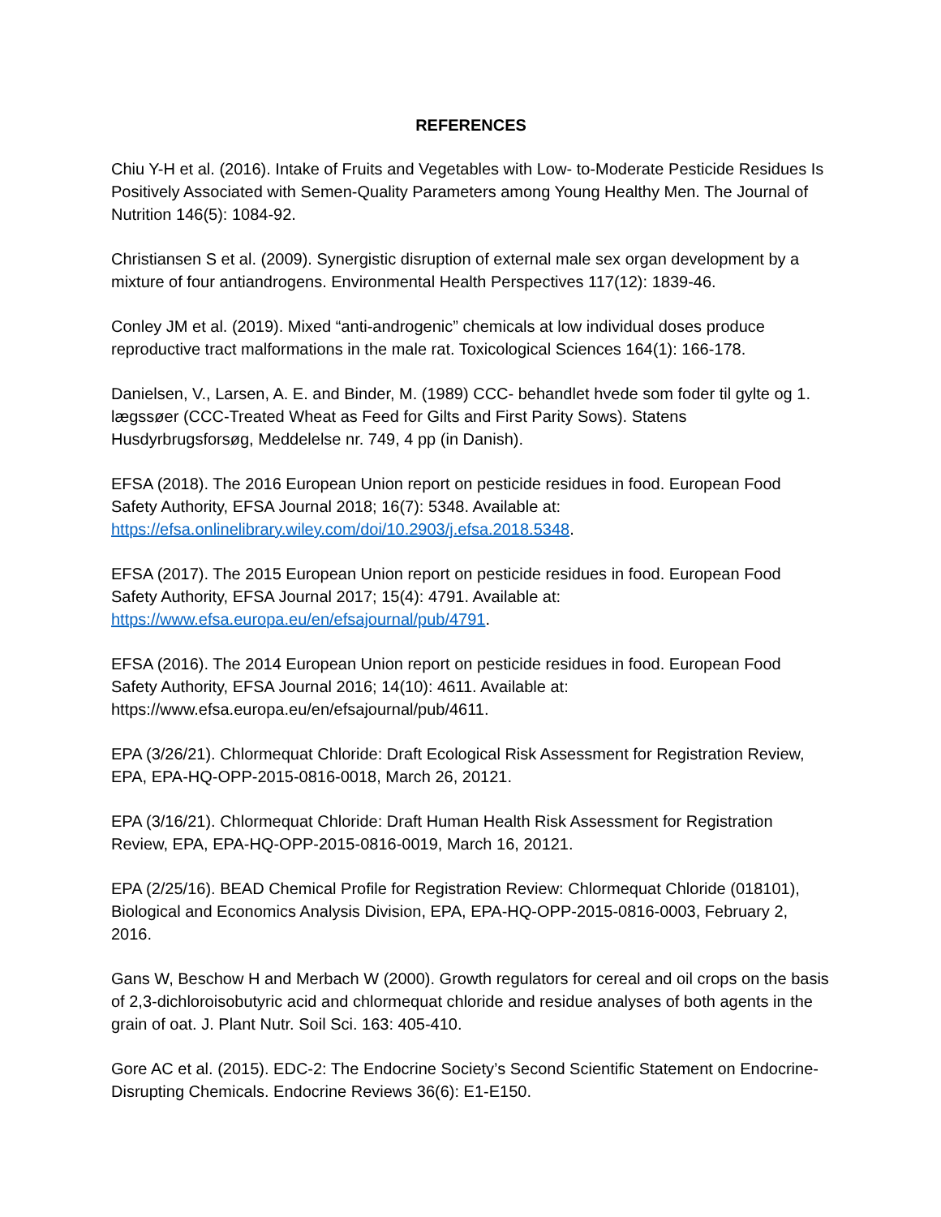REFERENCES
Chiu Y-H et al. (2016). Intake of Fruits and Vegetables with Low- to-Moderate Pesticide Residues Is Positively Associated with Semen-Quality Parameters among Young Healthy Men. The Journal of Nutrition 146(5): 1084-92.
Christiansen S et al. (2009). Synergistic disruption of external male sex organ development by a mixture of four antiandrogens. Environmental Health Perspectives 117(12): 1839-46.
Conley JM et al. (2019). Mixed “anti-androgenic” chemicals at low individual doses produce reproductive tract malformations in the male rat. Toxicological Sciences 164(1): 166-178.
Danielsen, V., Larsen, A. E. and Binder, M. (1989) CCC- behandlet hvede som foder til gylte og 1. lægssøer (CCC-Treated Wheat as Feed for Gilts and First Parity Sows). Statens Husdyrbrugsforsøg, Meddelelse nr. 749, 4 pp (in Danish).
EFSA (2018). The 2016 European Union report on pesticide residues in food. European Food Safety Authority, EFSA Journal 2018; 16(7): 5348. Available at: https://efsa.onlinelibrary.wiley.com/doi/10.2903/j.efsa.2018.5348.
EFSA (2017). The 2015 European Union report on pesticide residues in food. European Food Safety Authority, EFSA Journal 2017; 15(4): 4791. Available at: https://www.efsa.europa.eu/en/efsajournal/pub/4791.
EFSA (2016). The 2014 European Union report on pesticide residues in food. European Food Safety Authority, EFSA Journal 2016; 14(10): 4611. Available at: https://www.efsa.europa.eu/en/efsajournal/pub/4611.
EPA (3/26/21). Chlormequat Chloride: Draft Ecological Risk Assessment for Registration Review, EPA, EPA-HQ-OPP-2015-0816-0018, March 26, 20121.
EPA (3/16/21). Chlormequat Chloride: Draft Human Health Risk Assessment for Registration Review, EPA, EPA-HQ-OPP-2015-0816-0019, March 16, 20121.
EPA (2/25/16). BEAD Chemical Profile for Registration Review: Chlormequat Chloride (018101), Biological and Economics Analysis Division, EPA, EPA-HQ-OPP-2015-0816-0003, February 2, 2016.
Gans W, Beschow H and Merbach W (2000). Growth regulators for cereal and oil crops on the basis of 2,3-dichloroisobutyric acid and chlormequat chloride and residue analyses of both agents in the grain of oat. J. Plant Nutr. Soil Sci. 163: 405-410.
Gore AC et al. (2015). EDC-2: The Endocrine Society’s Second Scientific Statement on Endocrine-Disrupting Chemicals. Endocrine Reviews 36(6): E1-E150.